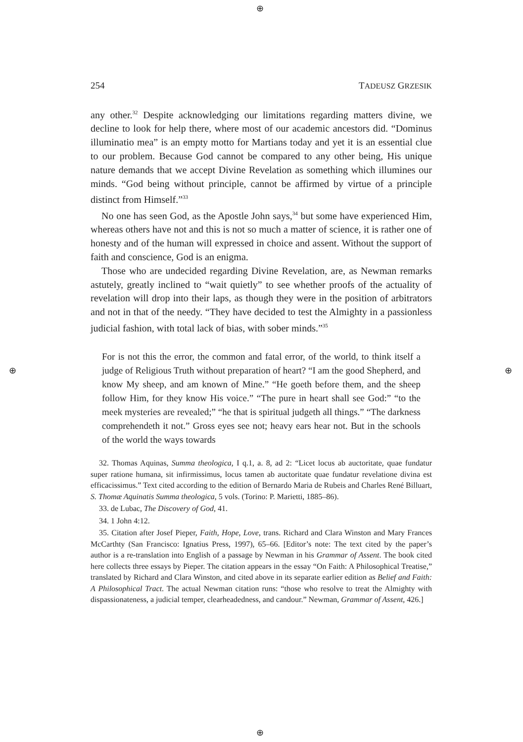⊕
⊕ ⊕
⊕
254 TADEUSZ GRZESIK
any other.<sup>32</sup> Despite acknowledging our limitations regarding matters divine, we decline to look for help there, where most of our academic ancestors did. “Dominus illuminatio mea” is an empty motto for Martians today and yet it is an essential clue to our problem. Because God cannot be compared to any other being, His unique nature demands that we accept Divine Revelation as something which illumines our minds. “God being without principle, cannot be affirmed by virtue of a principle distinct from Himself.”<sup>33</sup>
No one has seen God, as the Apostle John says,<sup>34</sup> but some have experienced Him, whereas others have not and this is not so much a matter of science, it is rather one of honesty and of the human will expressed in choice and assent. Without the support of faith and conscience, God is an enigma.
Those who are undecided regarding Divine Revelation, are, as Newman remarks astutely, greatly inclined to “wait quietly” to see whether proofs of the actuality of revelation will drop into their laps, as though they were in the position of arbitrators and not in that of the needy. “They have decided to test the Almighty in a passionless judicial fashion, with total lack of bias, with sober minds.”<sup>35</sup>
For is not this the error, the common and fatal error, of the world, to think itself a judge of Religious Truth without preparation of heart? “I am the good Shepherd, and know My sheep, and am known of Mine.” “He goeth before them, and the sheep follow Him, for they know His voice.” “The pure in heart shall see God:” “to the meek mysteries are revealed;” “he that is spiritual judgeth all things.” “The darkness comprehendeth it not.” Gross eyes see not; heavy ears hear not. But in the schools of the world the ways towards
32. Thomas Aquinas, Summa theologica, I q.1, a. 8, ad 2: “Licet locus ab auctoritate, quae fundatur super ratione humana, sit infirmissimus, locus tamen ab auctoritate quae fundatur revelatione divina est efficacissimus.” Text cited according to the edition of Bernardo Maria de Rubeis and Charles René Billuart, S. Thomæ Aquinatis Summa theologica, 5 vols. (Torino: P. Marietti, 1885–86).
33. de Lubac, The Discovery of God, 41.
34. 1 John 4:12.
35. Citation after Josef Pieper, Faith, Hope, Love, trans. Richard and Clara Winston and Mary Frances McCarthty (San Francisco: Ignatius Press, 1997), 65–66. [Editor’s note: The text cited by the paper’s author is a re-translation into English of a passage by Newman in his Grammar of Assent. The book cited here collects three essays by Pieper. The citation appears in the essay “On Faith: A Philosophical Treatise,” translated by Richard and Clara Winston, and cited above in its separate earlier edition as Belief and Faith: A Philosophical Tract. The actual Newman citation runs: “those who resolve to treat the Almighty with dispassionateness, a judicial temper, clearheadedness, and candour.” Newman, Grammar of Assent, 426.]